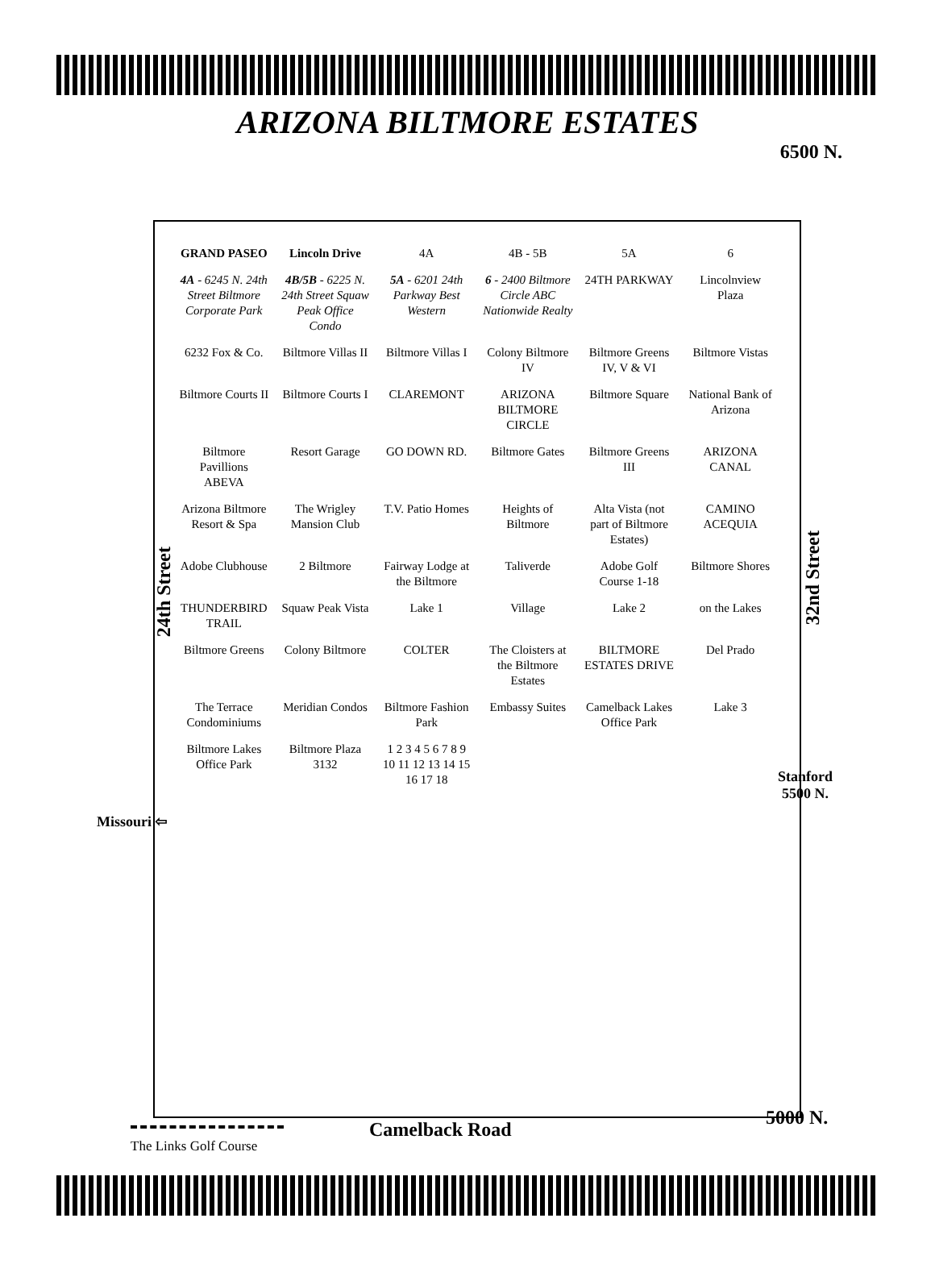ARIZONA BILTMORE ESTATES
6500 N.
GRAND PASEO
Lincoln Drive
4A
4B - 5B
5A
6
4A - 6245 N. 24th Street Biltmore Corporate Park
4B/5B - 6225 N. 24th Street Squaw Peak Office Condo
5A - 6201 24th Parkway Best Western
6 - 2400 Biltmore Circle ABC Nationwide Realty
24TH PARKWAY
Lincolnview Plaza
6232 Fox & Co.
Biltmore Villas II
Biltmore Villas I
Colony Biltmore IV
Biltmore Greens IV, V & VI
Biltmore Vistas
Biltmore Courts II
Biltmore Courts I
CLAREMONT
ARIZONA BILTMORE CIRCLE
Biltmore Square
National Bank of Arizona
Biltmore Pavillions ABEVA
Resort Garage
GO DOWN RD.
Biltmore Gates
Biltmore Greens III
ARIZONA CANAL
Arizona Biltmore Resort & Spa
The Wrigley Mansion Club
T.V. Patio Homes
Heights of Biltmore
Alta Vista (not part of Biltmore Estates)
CAMINO ACEQUIA
Adobe Clubhouse
2 Biltmore
Fairway Lodge at the Biltmore
Taliverde
Adobe Golf Course 1-18
Biltmore Shores
THUNDERBIRD TRAIL
Squaw Peak Vista
Lake 1
Village
Lake 2
on the Lakes
Biltmore Greens
Colony Biltmore
COLTER
The Cloisters at the Biltmore Estates
BILTMORE ESTATES DRIVE
Del Prado
The Terrace Condominiums
Meridian Condos
Biltmore Fashion Park
Embassy Suites
Camelback Lakes Office Park
Lake 3
Biltmore Lakes Office Park
Biltmore Plaza 3132
1 2 3 4 5 6 7 8 9 10 11 12 13 14 15 16 17 18
24th Street
32nd Street
Missouri ⇦
Stanford
5500 N.
5000 N.
Camelback Road
The Links Golf Course